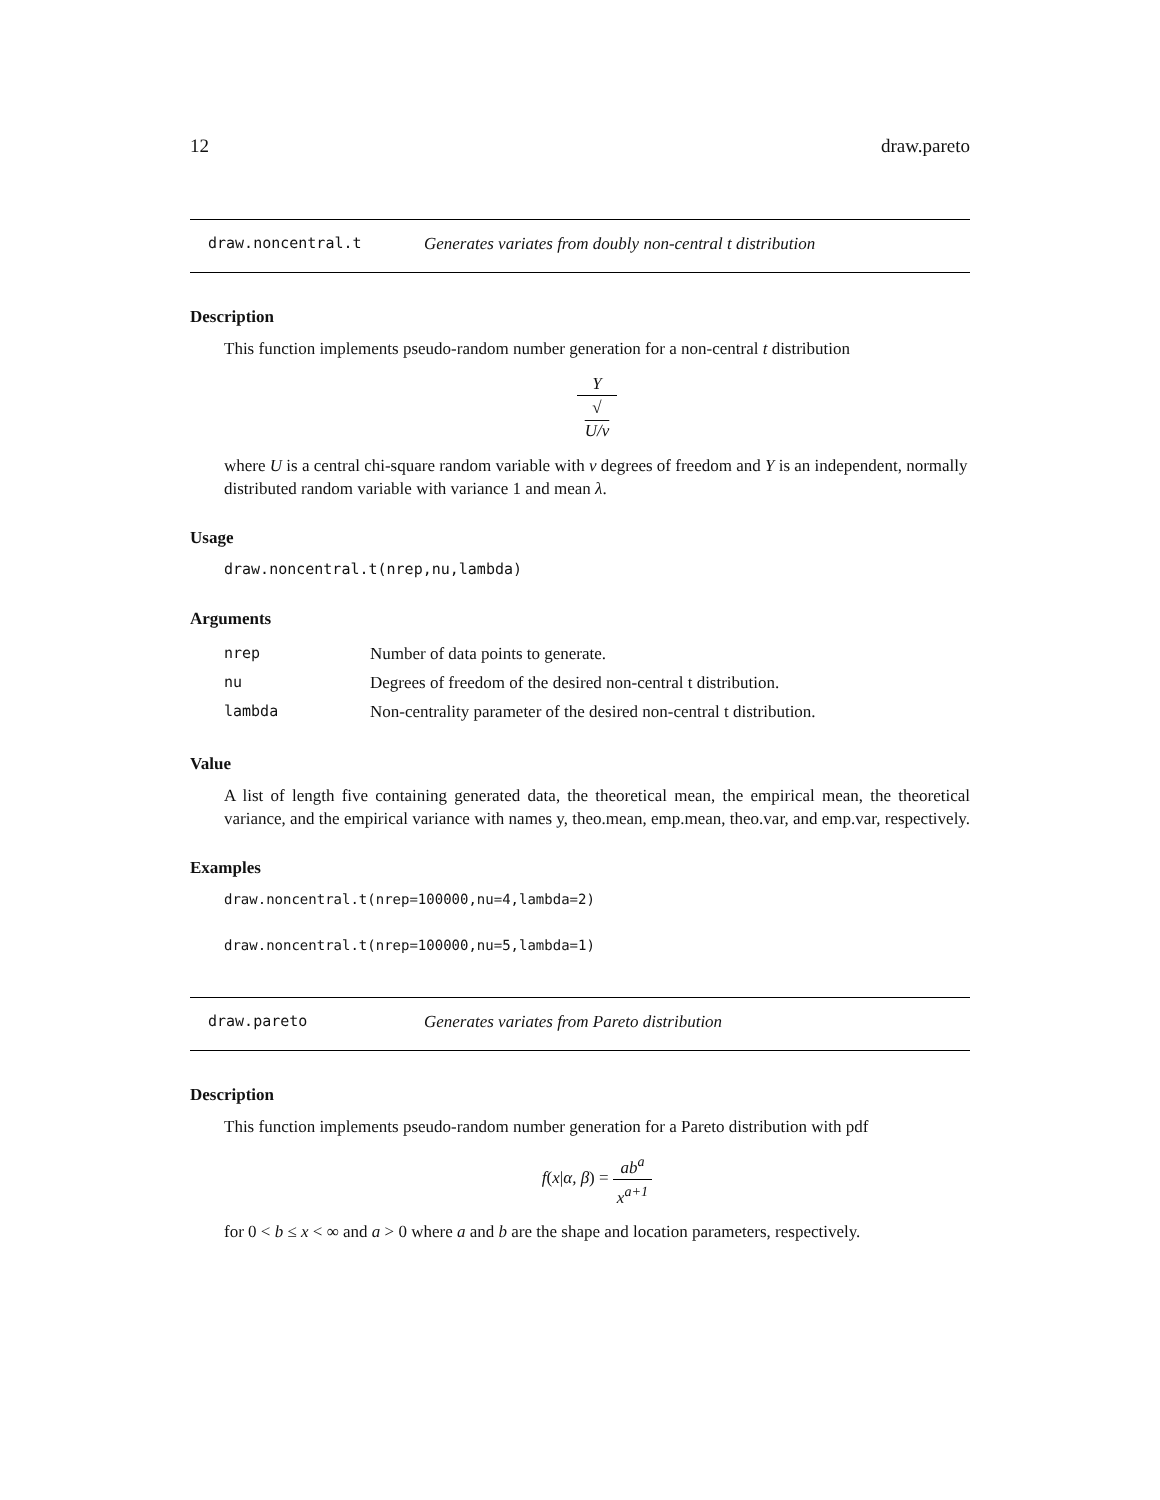12 draw.pareto
draw.noncentral.t Generates variates from doubly non-central t distribution
Description
This function implements pseudo-random number generation for a non-central t distribution
Y √
U/ν
where U is a central chi-square random variable with ν degrees of freedom and Y is an independent, normally distributed random variable with variance 1 and mean λ.
Usage
draw.noncentral.t(nrep,nu,lambda)
Arguments
| nrep | Number of data points to generate. |
| nu | Degrees of freedom of the desired non-central t distribution. |
| lambda | Non-centrality parameter of the desired non-central t distribution. |
Value
A list of length five containing generated data, the theoretical mean, the empirical mean, the theoretical variance, and the empirical variance with names y, theo.mean, emp.mean, theo.var, and emp.var, respectively.
Examples
draw.noncentral.t(nrep=100000,nu=4,lambda=2)
draw.noncentral.t(nrep=100000,nu=5,lambda=1)
draw.pareto Generates variates from Pareto distribution
Description
This function implements pseudo-random number generation for a Pareto distribution with pdf
f(x|α, β) = ab<sup>a</sup> x<sup>a+1</sup>
for 0 < b ≤ x < ∞ and a > 0 where a and b are the shape and location parameters, respectively.